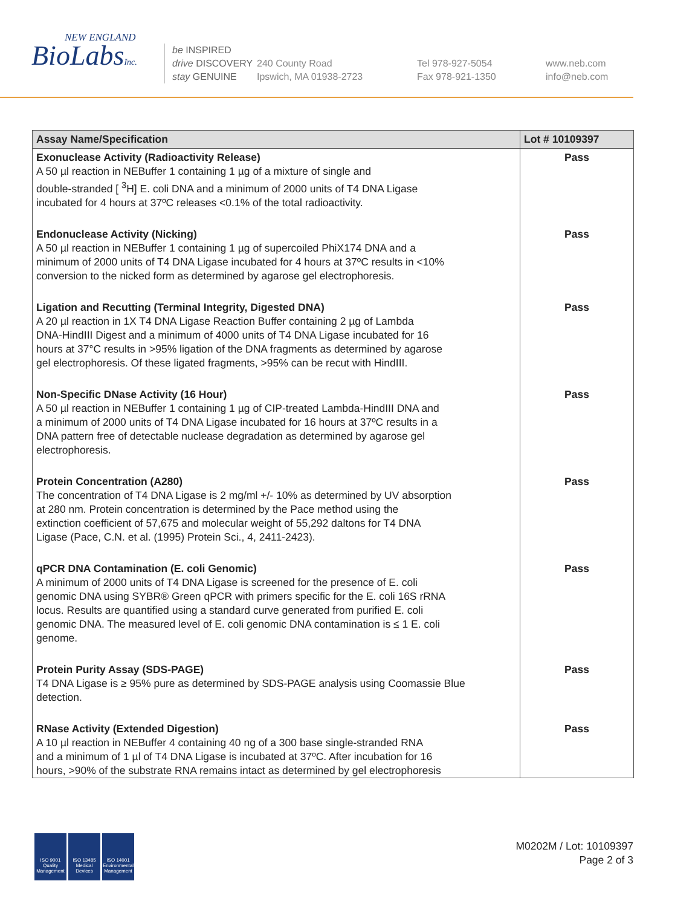NEW ENGLAND
BioLabsInc.
be INSPIRED
drive DISCOVERY
stay GENUINE
240 County Road
Ipswich, MA 01938-2723
Tel 978-927-5054
Fax 978-921-1350
www.neb.com
info@neb.com
| Assay Name/Specification | Lot # 10109397 |
| --- | --- |
| Exonuclease Activity (Radioactivity Release) A 50 µl reaction in NEBuffer 1 containing 1 µg of a mixture of single and double-stranded [ <sup>3</sup>H] E. coli DNA and a minimum of 2000 units of T4 DNA Ligase incubated for 4 hours at 37ºC releases <0.1% of the total radioactivity. | Pass |
| Endonuclease Activity (Nicking) A 50 µl reaction in NEBuffer 1 containing 1 µg of supercoiled PhiX174 DNA and a minimum of 2000 units of T4 DNA Ligase incubated for 4 hours at 37ºC results in <10% conversion to the nicked form as determined by agarose gel electrophoresis. | Pass |
| Ligation and Recutting (Terminal Integrity, Digested DNA) A 20 µl reaction in 1X T4 DNA Ligase Reaction Buffer containing 2 µg of Lambda DNA-HindIII Digest and a minimum of 4000 units of T4 DNA Ligase incubated for 16 hours at 37°C results in >95% ligation of the DNA fragments as determined by agarose gel electrophoresis. Of these ligated fragments, >95% can be recut with HindIII. | Pass |
| Non-Specific DNase Activity (16 Hour) A 50 µl reaction in NEBuffer 1 containing 1 µg of CIP-treated Lambda-HindIII DNA and a minimum of 2000 units of T4 DNA Ligase incubated for 16 hours at 37ºC results in a DNA pattern free of detectable nuclease degradation as determined by agarose gel electrophoresis. | Pass |
| Protein Concentration (A280) The concentration of T4 DNA Ligase is 2 mg/ml +/- 10% as determined by UV absorption at 280 nm. Protein concentration is determined by the Pace method using the extinction coefficient of 57,675 and molecular weight of 55,292 daltons for T4 DNA Ligase (Pace, C.N. et al. (1995) Protein Sci., 4, 2411-2423). | Pass |
| qPCR DNA Contamination (E. coli Genomic) A minimum of 2000 units of T4 DNA Ligase is screened for the presence of E. coli genomic DNA using SYBR® Green qPCR with primers specific for the E. coli 16S rRNA locus. Results are quantified using a standard curve generated from purified E. coli genomic DNA. The measured level of E. coli genomic DNA contamination is ≤ 1 E. coli genome. | Pass |
| Protein Purity Assay (SDS-PAGE) T4 DNA Ligase is ≥ 95% pure as determined by SDS-PAGE analysis using Coomassie Blue detection. | Pass |
| RNase Activity (Extended Digestion) A 10 µl reaction in NEBuffer 4 containing 40 ng of a 300 base single-stranded RNA and a minimum of 1 µl of T4 DNA Ligase is incubated at 37ºC. After incubation for 16 hours, >90% of the substrate RNA remains intact as determined by gel electrophoresis | Pass |
ISO 9001 Quality Management
ISO 13485 Medical Devices
ISO 14001 Environmental Management
M0202M / Lot: 10109397
Page 2 of 3